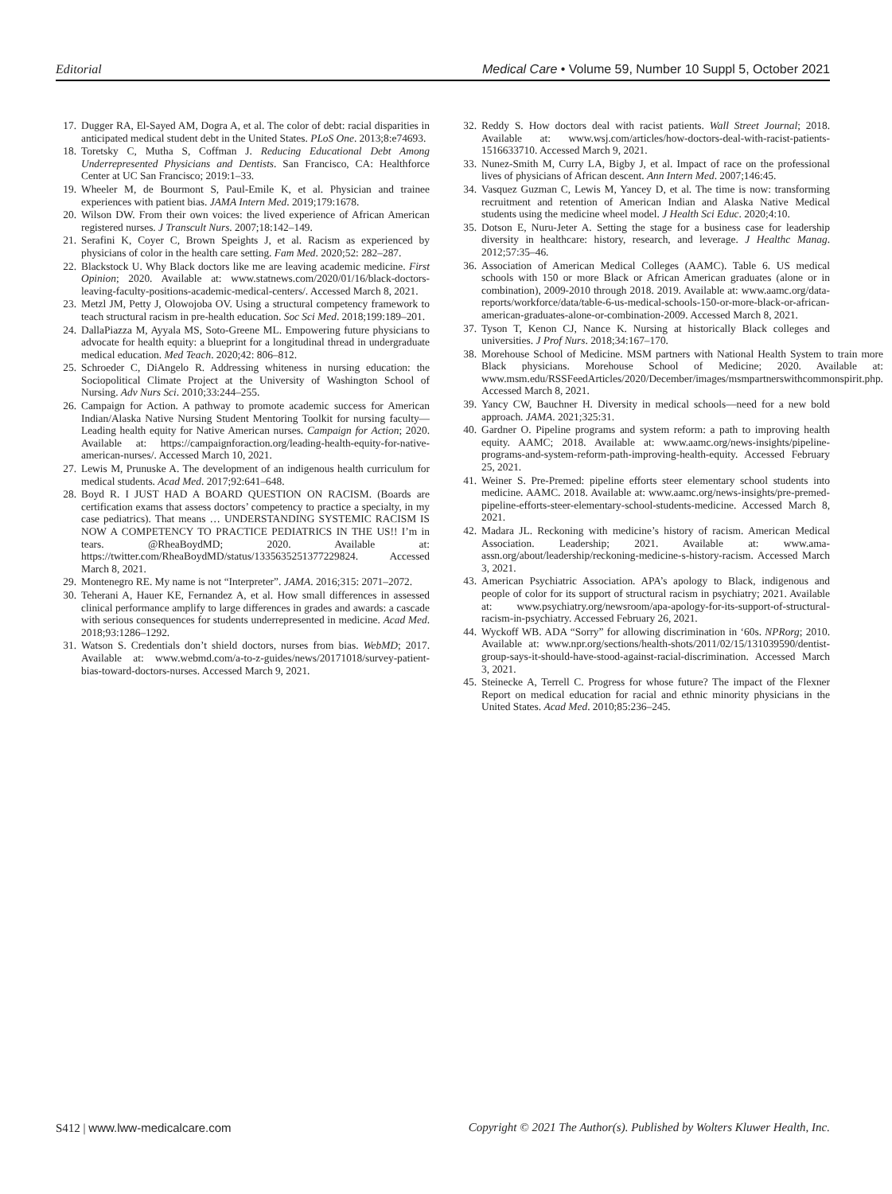Editorial Medical Care • Volume 59, Number 10 Suppl 5, October 2021
17. Dugger RA, El-Sayed AM, Dogra A, et al. The color of debt: racial disparities in anticipated medical student debt in the United States. PLoS One. 2013;8:e74693.
18. Toretsky C, Mutha S, Coffman J. Reducing Educational Debt Among Underrepresented Physicians and Dentists. San Francisco, CA: Healthforce Center at UC San Francisco; 2019:1–33.
19. Wheeler M, de Bourmont S, Paul-Emile K, et al. Physician and trainee experiences with patient bias. JAMA Intern Med. 2019;179:1678.
20. Wilson DW. From their own voices: the lived experience of African American registered nurses. J Transcult Nurs. 2007;18:142–149.
21. Serafini K, Coyer C, Brown Speights J, et al. Racism as experienced by physicians of color in the health care setting. Fam Med. 2020;52: 282–287.
22. Blackstock U. Why Black doctors like me are leaving academic medicine. First Opinion; 2020. Available at: www.statnews.com/2020/01/16/black-doctors-leaving-faculty-positions-academic-medical-centers/. Accessed March 8, 2021.
23. Metzl JM, Petty J, Olowojoba OV. Using a structural competency framework to teach structural racism in pre-health education. Soc Sci Med. 2018;199:189–201.
24. DallaPiazza M, Ayyala MS, Soto-Greene ML. Empowering future physicians to advocate for health equity: a blueprint for a longitudinal thread in undergraduate medical education. Med Teach. 2020;42: 806–812.
25. Schroeder C, DiAngelo R. Addressing whiteness in nursing education: the Sociopolitical Climate Project at the University of Washington School of Nursing. Adv Nurs Sci. 2010;33:244–255.
26. Campaign for Action. A pathway to promote academic success for American Indian/Alaska Native Nursing Student Mentoring Toolkit for nursing faculty—Leading health equity for Native American nurses. Campaign for Action; 2020. Available at: https://campaignforaction.org/leading-health-equity-for-native-american-nurses/. Accessed March 10, 2021.
27. Lewis M, Prunuske A. The development of an indigenous health curriculum for medical students. Acad Med. 2017;92:641–648.
28. Boyd R. I JUST HAD A BOARD QUESTION ON RACISM. (Boards are certification exams that assess doctors’ competency to practice a specialty, in my case pediatrics). That means … UNDERSTANDING SYSTEMIC RACISM IS NOW A COMPETENCY TO PRACTICE PEDIATRICS IN THE US!! I’m in tears. @RheaBoydMD; 2020. Available at: https://twitter.com/RheaBoydMD/status/1335635251377229824. Accessed March 8, 2021.
29. Montenegro RE. My name is not “Interpreter”. JAMA. 2016;315: 2071–2072.
30. Teherani A, Hauer KE, Fernandez A, et al. How small differences in assessed clinical performance amplify to large differences in grades and awards: a cascade with serious consequences for students underrepresented in medicine. Acad Med. 2018;93:1286–1292.
31. Watson S. Credentials don’t shield doctors, nurses from bias. WebMD; 2017. Available at: www.webmd.com/a-to-z-guides/news/20171018/survey-patient-bias-toward-doctors-nurses. Accessed March 9, 2021.
32. Reddy S. How doctors deal with racist patients. Wall Street Journal; 2018. Available at: www.wsj.com/articles/how-doctors-deal-with-racist-patients-1516633710. Accessed March 9, 2021.
33. Nunez-Smith M, Curry LA, Bigby J, et al. Impact of race on the professional lives of physicians of African descent. Ann Intern Med. 2007;146:45.
34. Vasquez Guzman C, Lewis M, Yancey D, et al. The time is now: transforming recruitment and retention of American Indian and Alaska Native Medical students using the medicine wheel model. J Health Sci Educ. 2020;4:10.
35. Dotson E, Nuru-Jeter A. Setting the stage for a business case for leadership diversity in healthcare: history, research, and leverage. J Healthc Manag. 2012;57:35–46.
36. Association of American Medical Colleges (AAMC). Table 6. US medical schools with 150 or more Black or African American graduates (alone or in combination), 2009-2010 through 2018. 2019. Available at: www.aamc.org/data-reports/workforce/data/table-6-us-medical-schools-150-or-more-black-or-african-american-graduates-alone-or-combination-2009. Accessed March 8, 2021.
37. Tyson T, Kenon CJ, Nance K. Nursing at historically Black colleges and universities. J Prof Nurs. 2018;34:167–170.
38. Morehouse School of Medicine. MSM partners with National Health System to train more Black physicians. Morehouse School of Medicine; 2020. Available at: www.msm.edu/RSSFeedArticles/2020/December/images/msmpartnerswithcommonspirit.php. Accessed March 8, 2021.
39. Yancy CW, Bauchner H. Diversity in medical schools—need for a new bold approach. JAMA. 2021;325:31.
40. Gardner O. Pipeline programs and system reform: a path to improving health equity. AAMC; 2018. Available at: www.aamc.org/news-insights/pipeline-programs-and-system-reform-path-improving-health-equity. Accessed February 25, 2021.
41. Weiner S. Pre-Premed: pipeline efforts steer elementary school students into medicine. AAMC. 2018. Available at: www.aamc.org/news-insights/pre-premed-pipeline-efforts-steer-elementary-school-students-medicine. Accessed March 8, 2021.
42. Madara JL. Reckoning with medicine’s history of racism. American Medical Association. Leadership; 2021. Available at: www.ama-assn.org/about/leadership/reckoning-medicine-s-history-racism. Accessed March 3, 2021.
43. American Psychiatric Association. APA’s apology to Black, indigenous and people of color for its support of structural racism in psychiatry; 2021. Available at: www.psychiatry.org/newsroom/apa-apology-for-its-support-of-structural-racism-in-psychiatry. Accessed February 26, 2021.
44. Wyckoff WB. ADA “Sorry” for allowing discrimination in ‘60s. NPRorg; 2010. Available at: www.npr.org/sections/health-shots/2011/02/15/131039590/dentist-group-says-it-should-have-stood-against-racial-discrimination. Accessed March 3, 2021.
45. Steinecke A, Terrell C. Progress for whose future? The impact of the Flexner Report on medical education for racial and ethnic minority physicians in the United States. Acad Med. 2010;85:236–245.
S412 | www.lww-medicalcare.com Copyright © 2021 The Author(s). Published by Wolters Kluwer Health, Inc.